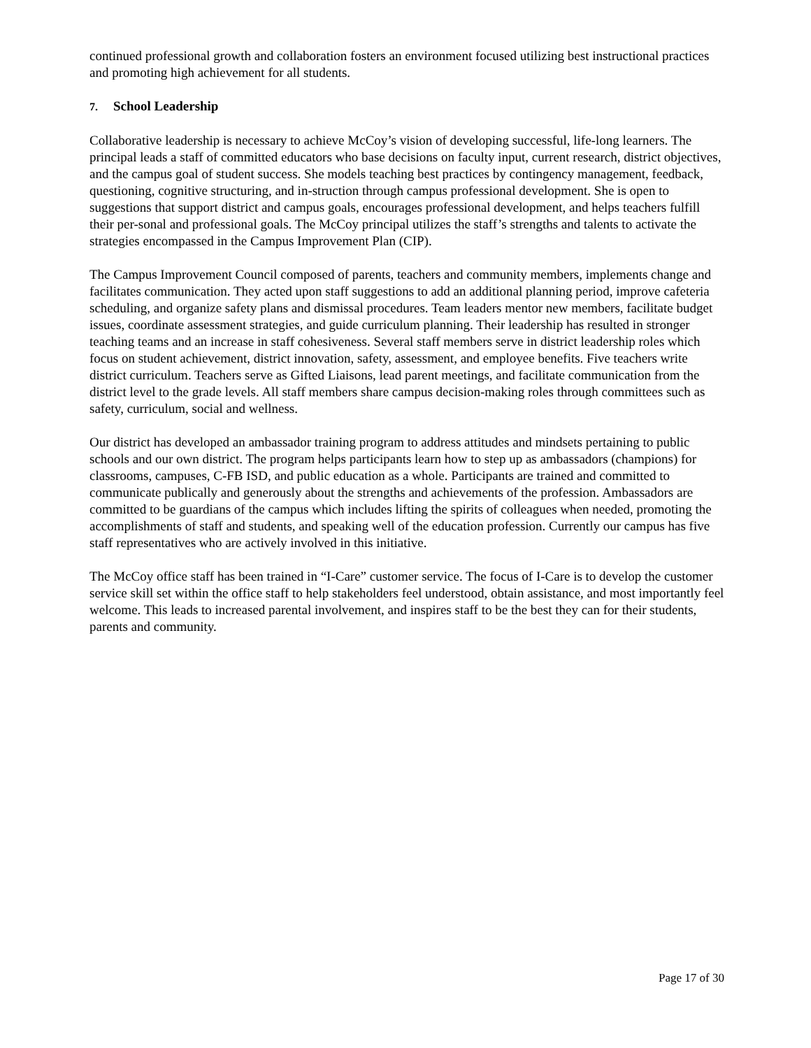continued professional growth and collaboration fosters an environment focused utilizing best instructional practices and promoting high achievement for all students.
7. School Leadership
Collaborative leadership is necessary to achieve McCoy’s vision of developing successful, life-long learners. The principal leads a staff of committed educators who base decisions on faculty input, current research, district objectives, and the campus goal of student success. She models teaching best practices by contingency management, feedback, questioning, cognitive structuring, and in-struction through campus professional development. She is open to suggestions that support district and campus goals, encourages professional development, and helps teachers fulfill their per-sonal and professional goals. The McCoy principal utilizes the staff’s strengths and talents to activate the strategies encompassed in the Campus Improvement Plan (CIP).
The Campus Improvement Council composed of parents, teachers and community members, implements change and facilitates communication. They acted upon staff suggestions to add an additional planning period, improve cafeteria scheduling, and organize safety plans and dismissal procedures. Team leaders mentor new members, facilitate budget issues, coordinate assessment strategies, and guide curriculum planning. Their leadership has resulted in stronger teaching teams and an increase in staff cohesiveness. Several staff members serve in district leadership roles which focus on student achievement, district innovation, safety, assessment, and employee benefits. Five teachers write district curriculum. Teachers serve as Gifted Liaisons, lead parent meetings, and facilitate communication from the district level to the grade levels. All staff members share campus decision-making roles through committees such as safety, curriculum, social and wellness.
Our district has developed an ambassador training program to address attitudes and mindsets pertaining to public schools and our own district. The program helps participants learn how to step up as ambassadors (champions) for classrooms, campuses, C-FB ISD, and public education as a whole. Participants are trained and committed to communicate publically and generously about the strengths and achievements of the profession. Ambassadors are committed to be guardians of the campus which includes lifting the spirits of colleagues when needed, promoting the accomplishments of staff and students, and speaking well of the education profession. Currently our campus has five staff representatives who are actively involved in this initiative.
The McCoy office staff has been trained in “I-Care” customer service. The focus of I-Care is to develop the customer service skill set within the office staff to help stakeholders feel understood, obtain assistance, and most importantly feel welcome. This leads to increased parental involvement, and inspires staff to be the best they can for their students, parents and community.
Page 17 of 30